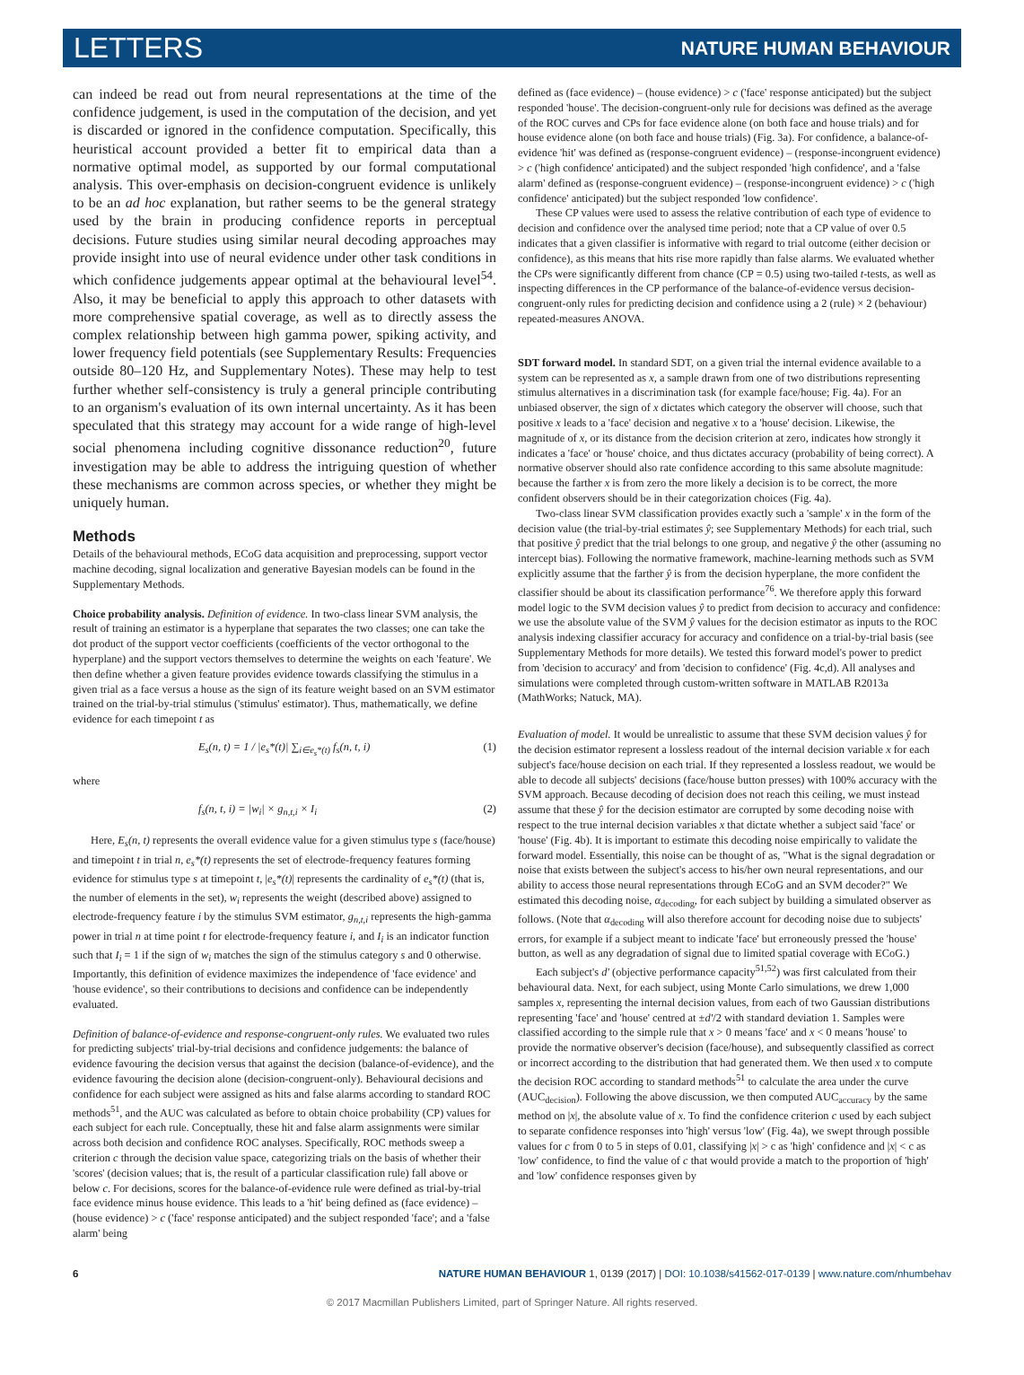LETTERS NATURE HUMAN BEHAVIOUR
can indeed be read out from neural representations at the time of the confidence judgement, is used in the computation of the decision, and yet is discarded or ignored in the confidence computation. Specifically, this heuristical account provided a better fit to empirical data than a normative optimal model, as supported by our formal computational analysis. This over-emphasis on decision-congruent evidence is unlikely to be an ad hoc explanation, but rather seems to be the general strategy used by the brain in producing confidence reports in perceptual decisions. Future studies using similar neural decoding approaches may provide insight into use of neural evidence under other task conditions in which confidence judgements appear optimal at the behavioural level<sup>54</sup>. Also, it may be beneficial to apply this approach to other datasets with more comprehensive spatial coverage, as well as to directly assess the complex relationship between high gamma power, spiking activity, and lower frequency field potentials (see Supplementary Results: Frequencies outside 80–120 Hz, and Supplementary Notes). These may help to test further whether self-consistency is truly a general principle contributing to an organism's evaluation of its own internal uncertainty. As it has been speculated that this strategy may account for a wide range of high-level social phenomena including cognitive dissonance reduction<sup>20</sup>, future investigation may be able to address the intriguing question of whether these mechanisms are common across species, or whether they might be uniquely human.
Methods
Details of the behavioural methods, ECoG data acquisition and preprocessing, support vector machine decoding, signal localization and generative Bayesian models can be found in the Supplementary Methods.
Choice probability analysis. Definition of evidence. In two-class linear SVM analysis, the result of training an estimator is a hyperplane that separates the two classes; one can take the dot product of the support vector coefficients (coefficients of the vector orthogonal to the hyperplane) and the support vectors themselves to determine the weights on each 'feature'. We then define whether a given feature provides evidence towards classifying the stimulus in a given trial as a face versus a house as the sign of its feature weight based on an SVM estimator trained on the trial-by-trial stimulus ('stimulus' estimator). Thus, mathematically, we define evidence for each timepoint t as
E<sub>s</sub>(n, t) = 1 / |e<sub>s</sub>*(t)| ∑<sub>i∈e<sub>s</sub>*(t)</sub> f<sub>s</sub>(n, t, i) (1)
where
f<sub>s</sub>(n, t, i) = |w<sub>i</sub>| × g<sub>n,t,i</sub> × I<sub>i</sub> (2)
Here, E<sub>s</sub>(n, t) represents the overall evidence value for a given stimulus type s (face/house) and timepoint t in trial n, e<sub>s</sub>*(t) represents the set of electrode-frequency features forming evidence for stimulus type s at timepoint t, |e<sub>s</sub>*(t)| represents the cardinality of e<sub>s</sub>*(t) (that is, the number of elements in the set), w<sub>i</sub> represents the weight (described above) assigned to electrode-frequency feature i by the stimulus SVM estimator, g<sub>n,t,i</sub> represents the high-gamma power in trial n at time point t for electrode-frequency feature i, and I<sub>i</sub> is an indicator function such that I<sub>i</sub> = 1 if the sign of w<sub>i</sub> matches the sign of the stimulus category s and 0 otherwise. Importantly, this definition of evidence maximizes the independence of 'face evidence' and 'house evidence', so their contributions to decisions and confidence can be independently evaluated.
Definition of balance-of-evidence and response-congruent-only rules. We evaluated two rules for predicting subjects' trial-by-trial decisions and confidence judgements: the balance of evidence favouring the decision versus that against the decision (balance-of-evidence), and the evidence favouring the decision alone (decision-congruent-only). Behavioural decisions and confidence for each subject were assigned as hits and false alarms according to standard ROC methods<sup>51</sup>, and the AUC was calculated as before to obtain choice probability (CP) values for each subject for each rule. Conceptually, these hit and false alarm assignments were similar across both decision and confidence ROC analyses. Specifically, ROC methods sweep a criterion c through the decision value space, categorizing trials on the basis of whether their 'scores' (decision values; that is, the result of a particular classification rule) fall above or below c. For decisions, scores for the balance-of-evidence rule were defined as trial-by-trial face evidence minus house evidence. This leads to a 'hit' being defined as (face evidence) – (house evidence) > c ('face' response anticipated) and the subject responded 'face'; and a 'false alarm' being
defined as (face evidence) – (house evidence) > c ('face' response anticipated) but the subject responded 'house'. The decision-congruent-only rule for decisions was defined as the average of the ROC curves and CPs for face evidence alone (on both face and house trials) and for house evidence alone (on both face and house trials) (Fig. 3a). For confidence, a balance-of-evidence 'hit' was defined as (response-congruent evidence) – (response-incongruent evidence) > c ('high confidence' anticipated) and the subject responded 'high confidence', and a 'false alarm' defined as (response-congruent evidence) – (response-incongruent evidence) > c ('high confidence' anticipated) but the subject responded 'low confidence'.
These CP values were used to assess the relative contribution of each type of evidence to decision and confidence over the analysed time period; note that a CP value of over 0.5 indicates that a given classifier is informative with regard to trial outcome (either decision or confidence), as this means that hits rise more rapidly than false alarms. We evaluated whether the CPs were significantly different from chance (CP = 0.5) using two-tailed t-tests, as well as inspecting differences in the CP performance of the balance-of-evidence versus decision-congruent-only rules for predicting decision and confidence using a 2 (rule) × 2 (behaviour) repeated-measures ANOVA.
SDT forward model. In standard SDT, on a given trial the internal evidence available to a system can be represented as x, a sample drawn from one of two distributions representing stimulus alternatives in a discrimination task (for example face/house; Fig. 4a). For an unbiased observer, the sign of x dictates which category the observer will choose, such that positive x leads to a 'face' decision and negative x to a 'house' decision. Likewise, the magnitude of x, or its distance from the decision criterion at zero, indicates how strongly it indicates a 'face' or 'house' choice, and thus dictates accuracy (probability of being correct). A normative observer should also rate confidence according to this same absolute magnitude: because the farther x is from zero the more likely a decision is to be correct, the more confident observers should be in their categorization choices (Fig. 4a).
Two-class linear SVM classification provides exactly such a 'sample' x in the form of the decision value (the trial-by-trial estimates ŷ; see Supplementary Methods) for each trial, such that positive ŷ predict that the trial belongs to one group, and negative ŷ the other (assuming no intercept bias). Following the normative framework, machine-learning methods such as SVM explicitly assume that the farther ŷ is from the decision hyperplane, the more confident the classifier should be about its classification performance<sup>76</sup>. We therefore apply this forward model logic to the SVM decision values ŷ to predict from decision to accuracy and confidence: we use the absolute value of the SVM ŷ values for the decision estimator as inputs to the ROC analysis indexing classifier accuracy for accuracy and confidence on a trial-by-trial basis (see Supplementary Methods for more details). We tested this forward model's power to predict from 'decision to accuracy' and from 'decision to confidence' (Fig. 4c,d). All analyses and simulations were completed through custom-written software in MATLAB R2013a (MathWorks; Natuck, MA).
Evaluation of model. It would be unrealistic to assume that these SVM decision values ŷ for the decision estimator represent a lossless readout of the internal decision variable x for each subject's face/house decision on each trial. If they represented a lossless readout, we would be able to decode all subjects' decisions (face/house button presses) with 100% accuracy with the SVM approach. Because decoding of decision does not reach this ceiling, we must instead assume that these ŷ for the decision estimator are corrupted by some decoding noise with respect to the true internal decision variables x that dictate whether a subject said 'face' or 'house' (Fig. 4b). It is important to estimate this decoding noise empirically to validate the forward model. Essentially, this noise can be thought of as, "What is the signal degradation or noise that exists between the subject's access to his/her own neural representations, and our ability to access those neural representations through ECoG and an SVM decoder?" We estimated this decoding noise, α<sub>decoding</sub>, for each subject by building a simulated observer as follows. (Note that α<sub>decoding</sub> will also therefore account for decoding noise due to subjects' errors, for example if a subject meant to indicate 'face' but erroneously pressed the 'house' button, as well as any degradation of signal due to limited spatial coverage with ECoG.)
Each subject's d' (objective performance capacity<sup>51,52</sup>) was first calculated from their behavioural data. Next, for each subject, using Monte Carlo simulations, we drew 1,000 samples x, representing the internal decision values, from each of two Gaussian distributions representing 'face' and 'house' centred at ±d'/2 with standard deviation 1. Samples were classified according to the simple rule that x > 0 means 'face' and x < 0 means 'house' to provide the normative observer's decision (face/house), and subsequently classified as correct or incorrect according to the distribution that had generated them. We then used x to compute the decision ROC according to standard methods<sup>51</sup> to calculate the area under the curve (AUC<sub>decision</sub>). Following the above discussion, we then computed AUC<sub>accuracy</sub> by the same method on |x|, the absolute value of x. To find the confidence criterion c used by each subject to separate confidence responses into 'high' versus 'low' (Fig. 4a), we swept through possible values for c from 0 to 5 in steps of 0.01, classifying |x| > c as 'high' confidence and |x| < c as 'low' confidence, to find the value of c that would provide a match to the proportion of 'high' and 'low' confidence responses given by
6 NATURE HUMAN BEHAVIOUR 1, 0139 (2017) | DOI: 10.1038/s41562-017-0139 | www.nature.com/nhumbehav
© 2017 Macmillan Publishers Limited, part of Springer Nature. All rights reserved.